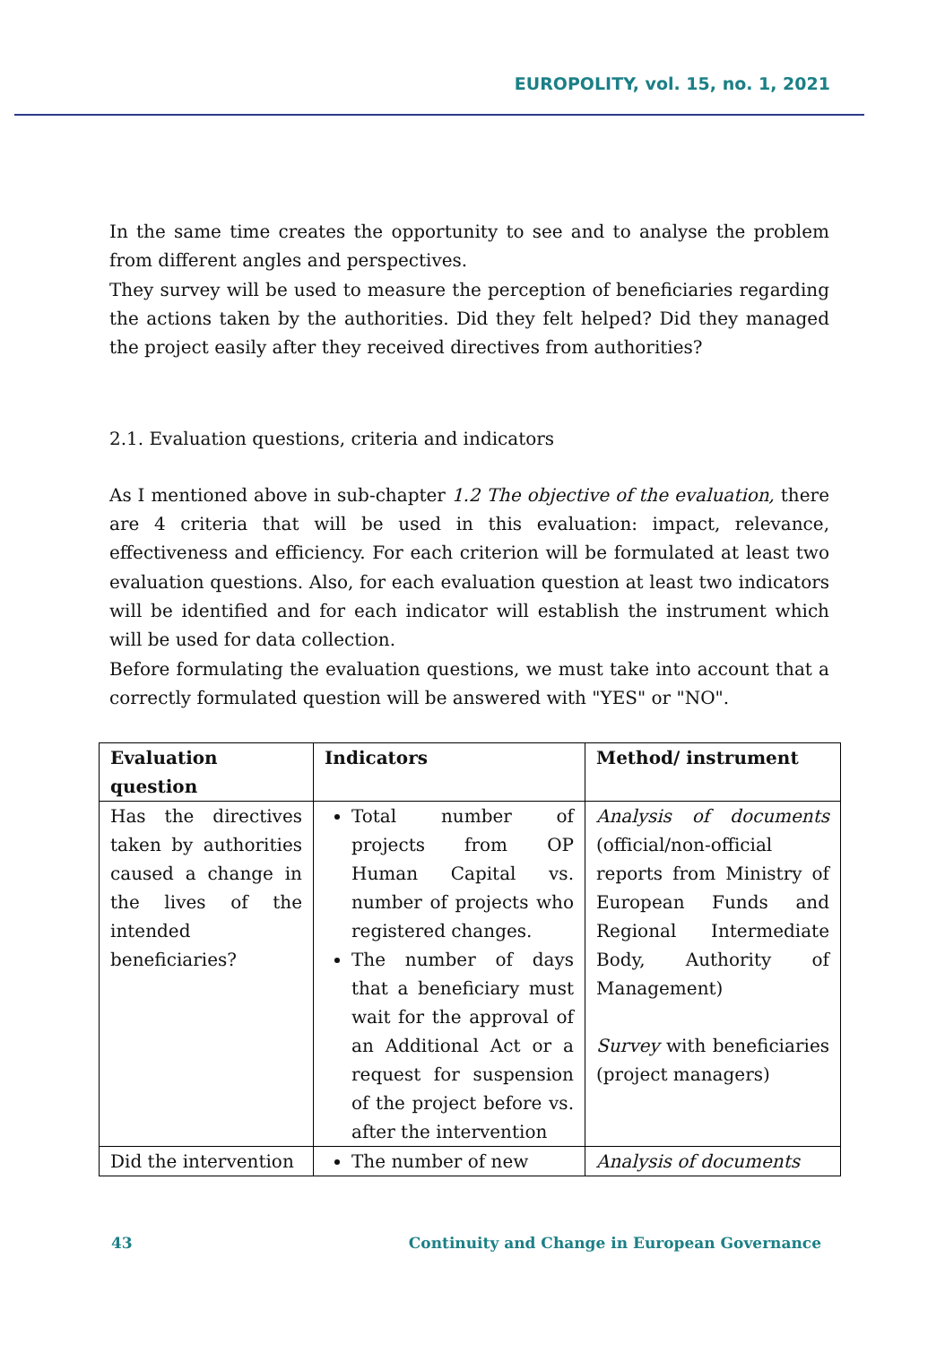EUROPOLITY, vol. 15, no. 1, 2021
In the same time creates the opportunity to see and to analyse the problem from different angles and perspectives.
They survey will be used to measure the perception of beneficiaries regarding the actions taken by the authorities. Did they felt helped? Did they managed the project easily after they received directives from authorities?
2.1. Evaluation questions, criteria and indicators
As I mentioned above in sub-chapter 1.2 The objective of the evaluation, there are 4 criteria that will be used in this evaluation: impact, relevance, effectiveness and efficiency. For each criterion will be formulated at least two evaluation questions. Also, for each evaluation question at least two indicators will be identified and for each indicator will establish the instrument which will be used for data collection.
Before formulating the evaluation questions, we must take into account that a correctly formulated question will be answered with "YES" or "NO".
| Evaluation question | Indicators | Method/ instrument |
| --- | --- | --- |
| Has the directives taken by authorities caused a change in the lives of the intended beneficiaries? | Total number of projects from OP Human Capital vs. number of projects who registered changes. The number of days that a beneficiary must wait for the approval of an Additional Act or a request for suspension of the project before vs. after the intervention | Analysis of documents (official/non-official reports from Ministry of European Funds and Regional Intermediate Body, Authority of Management) Survey with beneficiaries (project managers) |
| Did the intervention | The number of new | Analysis of documents |
43
Continuity and Change in European Governance